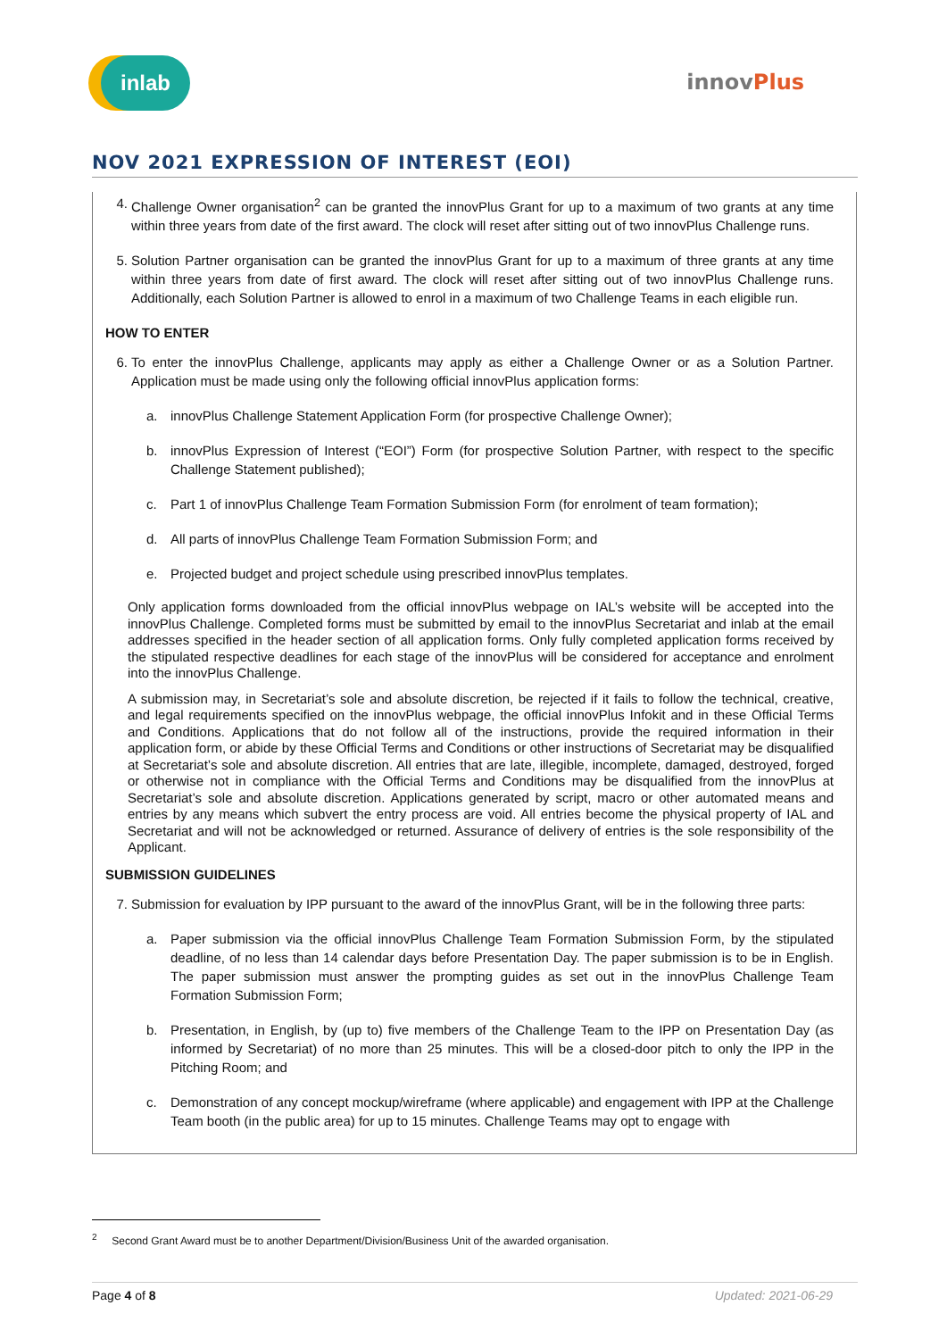inlab
innovPlus
NOV 2021 EXPRESSION OF INTEREST (EOI)
4. Challenge Owner organisation<sup>2</sup> can be granted the innovPlus Grant for up to a maximum of two grants at any time within three years from date of the first award. The clock will reset after sitting out of two innovPlus Challenge runs.
5. Solution Partner organisation can be granted the innovPlus Grant for up to a maximum of three grants at any time within three years from date of first award. The clock will reset after sitting out of two innovPlus Challenge runs. Additionally, each Solution Partner is allowed to enrol in a maximum of two Challenge Teams in each eligible run.
HOW TO ENTER
6. To enter the innovPlus Challenge, applicants may apply as either a Challenge Owner or as a Solution Partner. Application must be made using only the following official innovPlus application forms:
a. innovPlus Challenge Statement Application Form (for prospective Challenge Owner);
b. innovPlus Expression of Interest (“EOI”) Form (for prospective Solution Partner, with respect to the specific Challenge Statement published);
c. Part 1 of innovPlus Challenge Team Formation Submission Form (for enrolment of team formation);
d. All parts of innovPlus Challenge Team Formation Submission Form; and
e. Projected budget and project schedule using prescribed innovPlus templates.
Only application forms downloaded from the official innovPlus webpage on IAL’s website will be accepted into the innovPlus Challenge. Completed forms must be submitted by email to the innovPlus Secretariat and inlab at the email addresses specified in the header section of all application forms. Only fully completed application forms received by the stipulated respective deadlines for each stage of the innovPlus will be considered for acceptance and enrolment into the innovPlus Challenge.
A submission may, in Secretariat’s sole and absolute discretion, be rejected if it fails to follow the technical, creative, and legal requirements specified on the innovPlus webpage, the official innovPlus Infokit and in these Official Terms and Conditions. Applications that do not follow all of the instructions, provide the required information in their application form, or abide by these Official Terms and Conditions or other instructions of Secretariat may be disqualified at Secretariat’s sole and absolute discretion. All entries that are late, illegible, incomplete, damaged, destroyed, forged or otherwise not in compliance with the Official Terms and Conditions may be disqualified from the innovPlus at Secretariat’s sole and absolute discretion. Applications generated by script, macro or other automated means and entries by any means which subvert the entry process are void. All entries become the physical property of IAL and Secretariat and will not be acknowledged or returned. Assurance of delivery of entries is the sole responsibility of the Applicant.
SUBMISSION GUIDELINES
7. Submission for evaluation by IPP pursuant to the award of the innovPlus Grant, will be in the following three parts:
a. Paper submission via the official innovPlus Challenge Team Formation Submission Form, by the stipulated deadline, of no less than 14 calendar days before Presentation Day. The paper submission is to be in English. The paper submission must answer the prompting guides as set out in the innovPlus Challenge Team Formation Submission Form;
b. Presentation, in English, by (up to) five members of the Challenge Team to the IPP on Presentation Day (as informed by Secretariat) of no more than 25 minutes. This will be a closed-door pitch to only the IPP in the Pitching Room; and
c. Demonstration of any concept mockup/wireframe (where applicable) and engagement with IPP at the Challenge Team booth (in the public area) for up to 15 minutes. Challenge Teams may opt to engage with
<sup>2</sup> Second Grant Award must be to another Department/Division/Business Unit of the awarded organisation.
Page 4 of 8 Updated: 2021-06-29